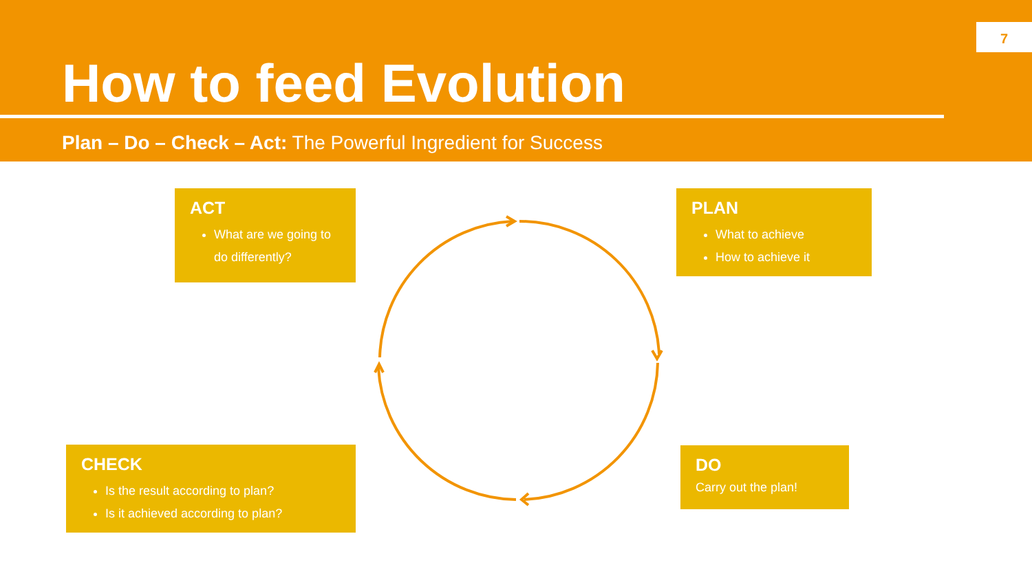7
How to feed Evolution
Plan – Do – Check – Act: The Powerful Ingredient for Success
ACT
What are we going to do differently?
PLAN
What to achieve
How to achieve it
CHECK
Is the result according to plan?
Is it achieved according to plan?
DO
Carry out the plan!